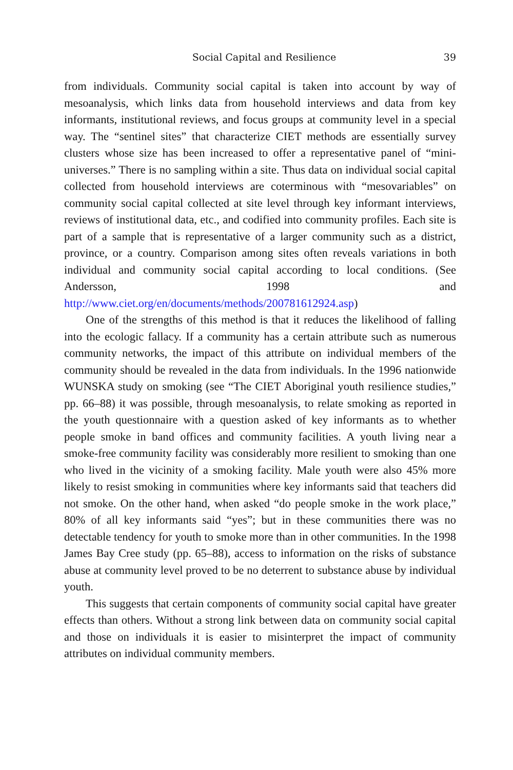Social Capital and Resilience 39
from individuals. Community social capital is taken into account by way of mesoanalysis, which links data from household interviews and data from key informants, institutional reviews, and focus groups at community level in a special way. The “sentinel sites” that characterize CIET methods are essentially survey clusters whose size has been increased to offer a representative panel of “mini-universes.” There is no sampling within a site. Thus data on individual social capital collected from household interviews are coterminous with “mesovariables” on community social capital collected at site level through key informant interviews, reviews of institutional data, etc., and codified into community profiles. Each site is part of a sample that is representative of a larger community such as a district, province, or a country. Comparison among sites often reveals variations in both individual and community social capital according to local conditions. (See Andersson, 1998 and http://www.ciet.org/en/documents/methods/200781612924.asp)
One of the strengths of this method is that it reduces the likelihood of falling into the ecologic fallacy. If a community has a certain attribute such as numerous community networks, the impact of this attribute on individual members of the community should be revealed in the data from individuals. In the 1996 nationwide WUNSKA study on smoking (see “The CIET Aboriginal youth resilience studies,” pp. 66–88) it was possible, through mesoanalysis, to relate smoking as reported in the youth questionnaire with a question asked of key informants as to whether people smoke in band offices and community facilities. A youth living near a smoke-free community facility was considerably more resilient to smoking than one who lived in the vicinity of a smoking facility. Male youth were also 45% more likely to resist smoking in communities where key informants said that teachers did not smoke. On the other hand, when asked “do people smoke in the work place,” 80% of all key informants said “yes”; but in these communities there was no detectable tendency for youth to smoke more than in other communities. In the 1998 James Bay Cree study (pp. 65–88), access to information on the risks of substance abuse at community level proved to be no deterrent to substance abuse by individual youth.
This suggests that certain components of community social capital have greater effects than others. Without a strong link between data on community social capital and those on individuals it is easier to misinterpret the impact of community attributes on individual community members.